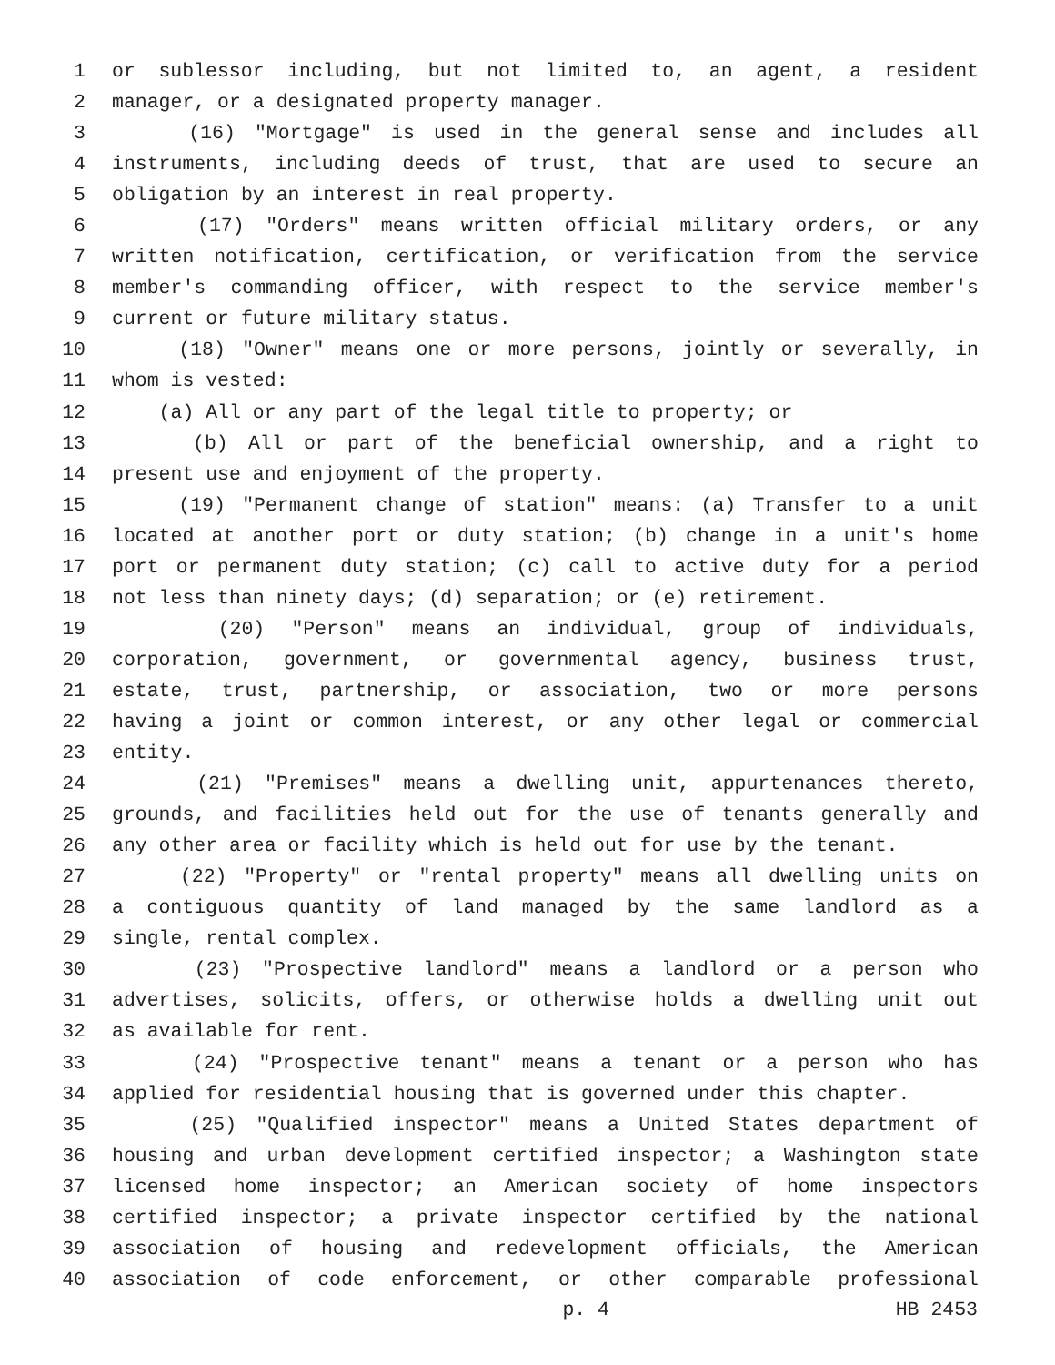1 or sublessor including, but not limited to, an agent, a resident
2 manager, or a designated property manager.
3 (16) "Mortgage" is used in the general sense and includes all
4 instruments, including deeds of trust, that are used to secure an
5 obligation by an interest in real property.
6 (17) "Orders" means written official military orders, or any
7 written notification, certification, or verification from the service
8 member's commanding officer, with respect to the service member's
9 current or future military status.
10 (18) "Owner" means one or more persons, jointly or severally, in
11 whom is vested:
12 (a) All or any part of the legal title to property; or
13 (b) All or part of the beneficial ownership, and a right to
14 present use and enjoyment of the property.
15 (19) "Permanent change of station" means: (a) Transfer to a unit
16 located at another port or duty station; (b) change in a unit's home
17 port or permanent duty station; (c) call to active duty for a period
18 not less than ninety days; (d) separation; or (e) retirement.
19 (20) "Person" means an individual, group of individuals,
20 corporation, government, or governmental agency, business trust,
21 estate, trust, partnership, or association, two or more persons
22 having a joint or common interest, or any other legal or commercial
23 entity.
24 (21) "Premises" means a dwelling unit, appurtenances thereto,
25 grounds, and facilities held out for the use of tenants generally and
26 any other area or facility which is held out for use by the tenant.
27 (22) "Property" or "rental property" means all dwelling units on
28 a contiguous quantity of land managed by the same landlord as a
29 single, rental complex.
30 (23) "Prospective landlord" means a landlord or a person who
31 advertises, solicits, offers, or otherwise holds a dwelling unit out
32 as available for rent.
33 (24) "Prospective tenant" means a tenant or a person who has
34 applied for residential housing that is governed under this chapter.
35 (25) "Qualified inspector" means a United States department of
36 housing and urban development certified inspector; a Washington state
37 licensed home inspector; an American society of home inspectors
38 certified inspector; a private inspector certified by the national
39 association of housing and redevelopment officials, the American
40 association of code enforcement, or other comparable professional
p. 4 HB 2453